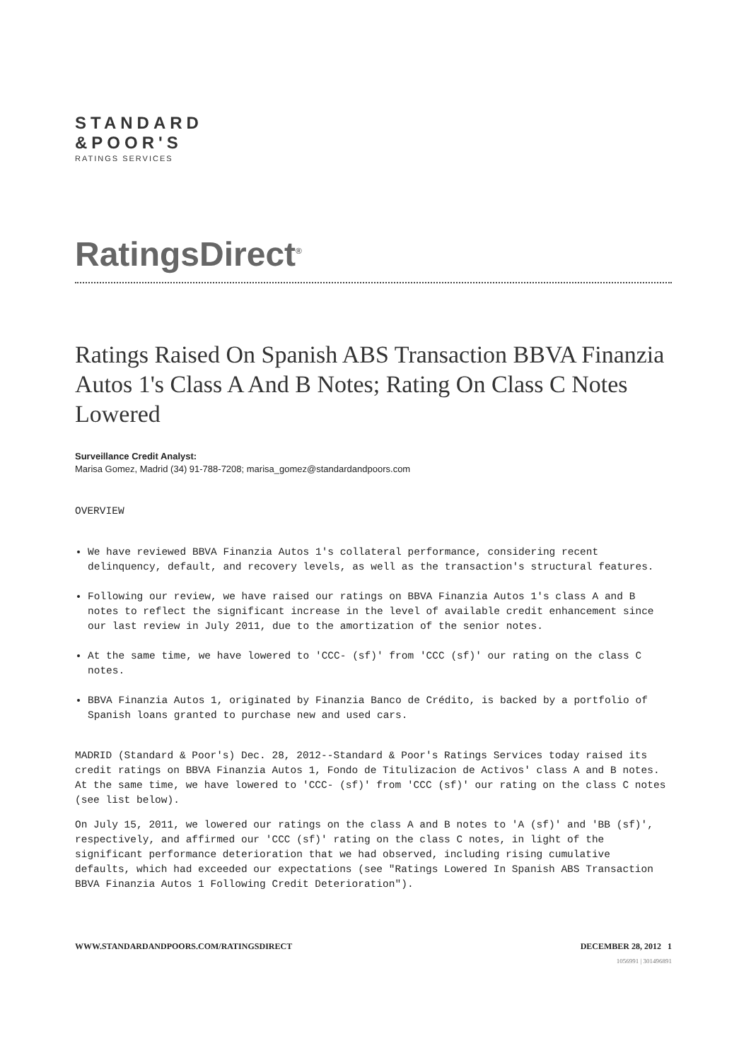STANDARD
&POOR'S
RATINGS SERVICES
RatingsDirect<sup>®</sup>
Ratings Raised On Spanish ABS Transaction BBVA Finanzia Autos 1's Class A And B Notes; Rating On Class C Notes Lowered
Surveillance Credit Analyst:
Marisa Gomez, Madrid (34) 91-788-7208; marisa_gomez@standardandpoors.com
OVERVIEW
We have reviewed BBVA Finanzia Autos 1's collateral performance, considering recent delinquency, default, and recovery levels, as well as the transaction's structural features.
Following our review, we have raised our ratings on BBVA Finanzia Autos 1's class A and B notes to reflect the significant increase in the level of available credit enhancement since our last review in July 2011, due to the amortization of the senior notes.
At the same time, we have lowered to 'CCC- (sf)' from 'CCC (sf)' our rating on the class C notes.
BBVA Finanzia Autos 1, originated by Finanzia Banco de Crédito, is backed by a portfolio of Spanish loans granted to purchase new and used cars.
MADRID (Standard & Poor's) Dec. 28, 2012--Standard & Poor's Ratings Services today raised its credit ratings on BBVA Finanzia Autos 1, Fondo de Titulizacion de Activos' class A and B notes. At the same time, we have lowered to 'CCC- (sf)' from 'CCC (sf)' our rating on the class C notes (see list below).
On July 15, 2011, we lowered our ratings on the class A and B notes to 'A (sf)' and 'BB (sf)', respectively, and affirmed our 'CCC (sf)' rating on the class C notes, in light of the significant performance deterioration that we had observed, including rising cumulative defaults, which had exceeded our expectations (see "Ratings Lowered In Spanish ABS Transaction BBVA Finanzia Autos 1 Following Credit Deterioration").
WWW.STANDARDANDPOORS.COM/RATINGSDIRECT DECEMBER 28, 2012 1
1056991 | 301496891